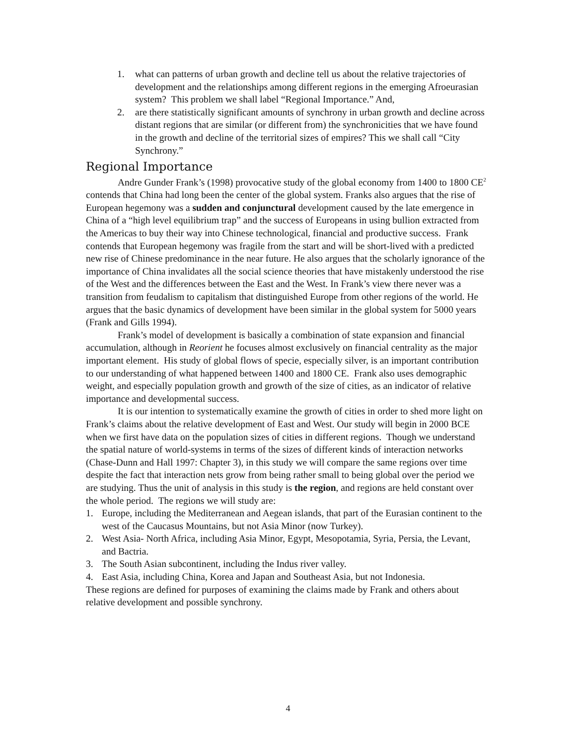1. what can patterns of urban growth and decline tell us about the relative trajectories of development and the relationships among different regions in the emerging Afroeurasian system? This problem we shall label “Regional Importance.” And,
2. are there statistically significant amounts of synchrony in urban growth and decline across distant regions that are similar (or different from) the synchronicities that we have found in the growth and decline of the territorial sizes of empires? This we shall call “City Synchrony.”
Regional Importance
Andre Gunder Frank’s (1998) provocative study of the global economy from 1400 to 1800 CE<sup>2</sup> contends that China had long been the center of the global system. Franks also argues that the rise of European hegemony was a sudden and conjunctural development caused by the late emergence in China of a “high level equilibrium trap” and the success of Europeans in using bullion extracted from the Americas to buy their way into Chinese technological, financial and productive success. Frank contends that European hegemony was fragile from the start and will be short-lived with a predicted new rise of Chinese predominance in the near future. He also argues that the scholarly ignorance of the importance of China invalidates all the social science theories that have mistakenly understood the rise of the West and the differences between the East and the West. In Frank’s view there never was a transition from feudalism to capitalism that distinguished Europe from other regions of the world. He argues that the basic dynamics of development have been similar in the global system for 5000 years (Frank and Gills 1994).
Frank’s model of development is basically a combination of state expansion and financial accumulation, although in Reorient he focuses almost exclusively on financial centrality as the major important element. His study of global flows of specie, especially silver, is an important contribution to our understanding of what happened between 1400 and 1800 CE. Frank also uses demographic weight, and especially population growth and growth of the size of cities, as an indicator of relative importance and developmental success.
It is our intention to systematically examine the growth of cities in order to shed more light on Frank’s claims about the relative development of East and West. Our study will begin in 2000 BCE when we first have data on the population sizes of cities in different regions. Though we understand the spatial nature of world-systems in terms of the sizes of different kinds of interaction networks (Chase-Dunn and Hall 1997: Chapter 3), in this study we will compare the same regions over time despite the fact that interaction nets grow from being rather small to being global over the period we are studying. Thus the unit of analysis in this study is the region, and regions are held constant over the whole period. The regions we will study are:
1. Europe, including the Mediterranean and Aegean islands, that part of the Eurasian continent to the west of the Caucasus Mountains, but not Asia Minor (now Turkey).
2. West Asia- North Africa, including Asia Minor, Egypt, Mesopotamia, Syria, Persia, the Levant, and Bactria.
3. The South Asian subcontinent, including the Indus river valley.
4. East Asia, including China, Korea and Japan and Southeast Asia, but not Indonesia.
These regions are defined for purposes of examining the claims made by Frank and others about relative development and possible synchrony.
4